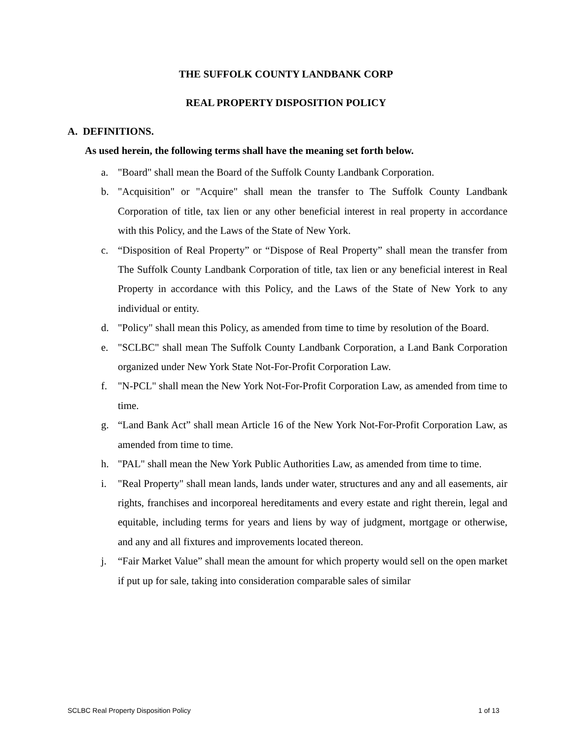THE SUFFOLK COUNTY LANDBANK CORP
REAL PROPERTY DISPOSITION POLICY
A. DEFINITIONS.
As used herein, the following terms shall have the meaning set forth below.
a. "Board" shall mean the Board of the Suffolk County Landbank Corporation.
b. "Acquisition" or "Acquire" shall mean the transfer to The Suffolk County Landbank Corporation of title, tax lien or any other beneficial interest in real property in accordance with this Policy, and the Laws of the State of New York.
c. “Disposition of Real Property” or “Dispose of Real Property” shall mean the transfer from The Suffolk County Landbank Corporation of title, tax lien or any beneficial interest in Real Property in accordance with this Policy, and the Laws of the State of New York to any individual or entity.
d. "Policy" shall mean this Policy, as amended from time to time by resolution of the Board.
e. "SCLBC" shall mean The Suffolk County Landbank Corporation, a Land Bank Corporation organized under New York State Not-For-Profit Corporation Law.
f. "N-PCL" shall mean the New York Not-For-Profit Corporation Law, as amended from time to time.
g. “Land Bank Act” shall mean Article 16 of the New York Not-For-Profit Corporation Law, as amended from time to time.
h. "PAL" shall mean the New York Public Authorities Law, as amended from time to time.
i. "Real Property" shall mean lands, lands under water, structures and any and all easements, air rights, franchises and incorporeal hereditaments and every estate and right therein, legal and equitable, including terms for years and liens by way of judgment, mortgage or otherwise, and any and all fixtures and improvements located thereon.
j. “Fair Market Value” shall mean the amount for which property would sell on the open market if put up for sale, taking into consideration comparable sales of similar
SCLBC Real Property Disposition Policy
1 of 13